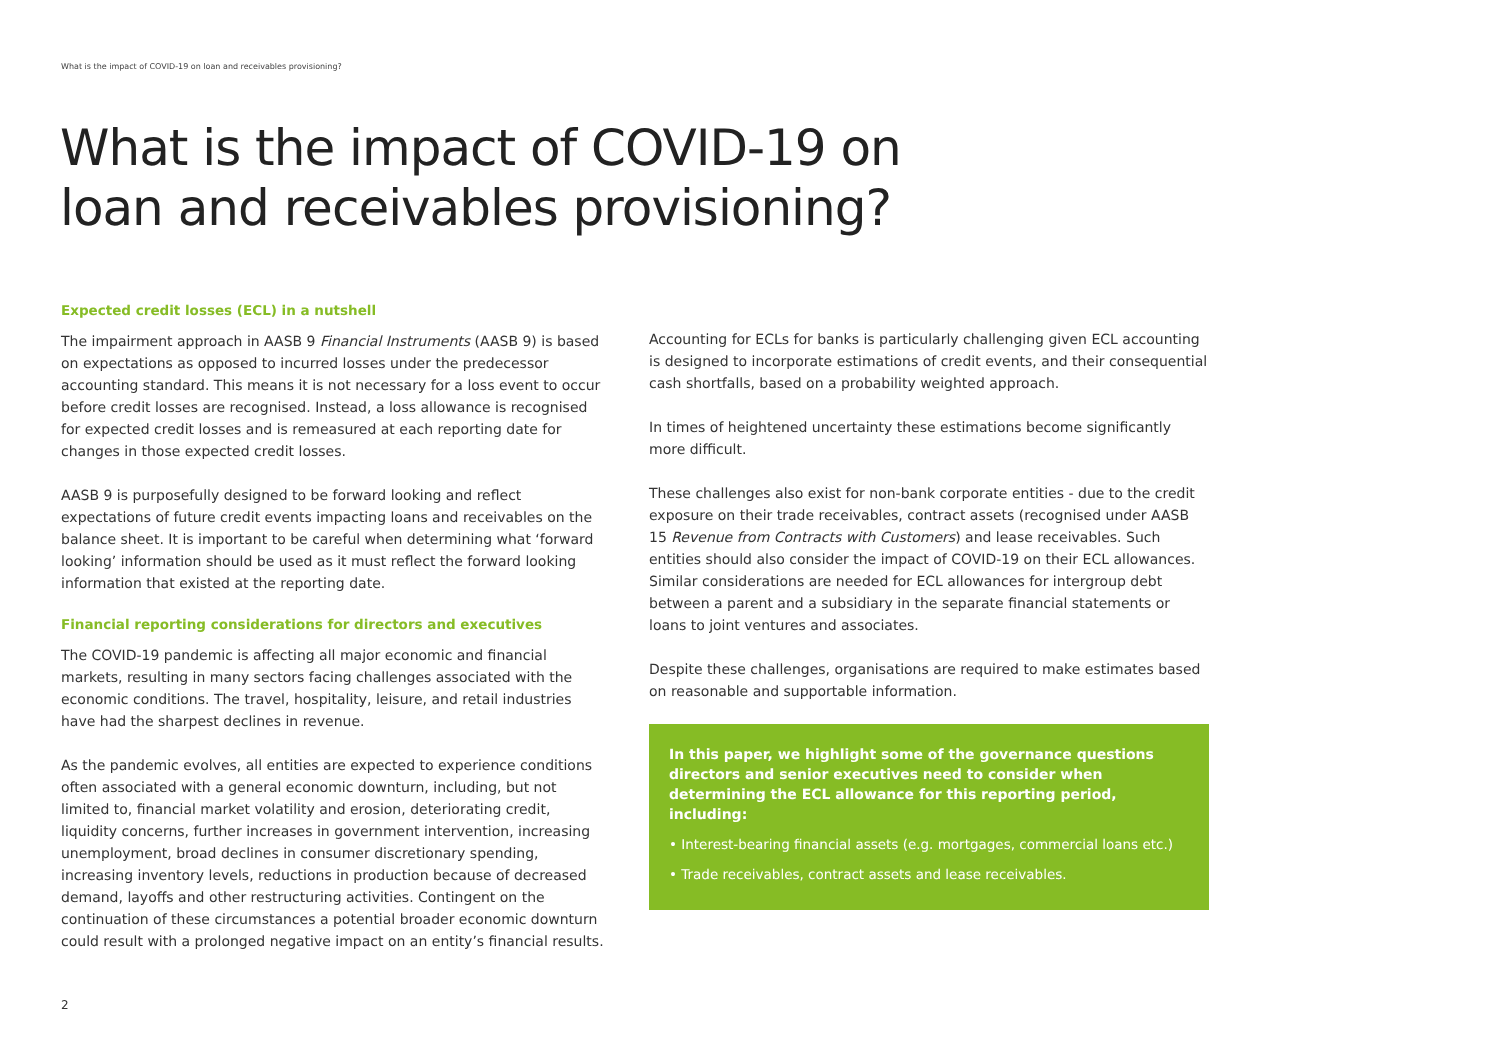What is the impact of COVID-19 on loan and receivables provisioning?
What is the impact of COVID-19 on
loan and receivables provisioning?
Expected credit losses (ECL) in a nutshell
The impairment approach in AASB 9 Financial Instruments (AASB 9) is based on expectations as opposed to incurred losses under the predecessor accounting standard. This means it is not necessary for a loss event to occur before credit losses are recognised. Instead, a loss allowance is recognised for expected credit losses and is remeasured at each reporting date for changes in those expected credit losses.
AASB 9 is purposefully designed to be forward looking and reflect expectations of future credit events impacting loans and receivables on the balance sheet. It is important to be careful when determining what ‘forward looking’ information should be used as it must reflect the forward looking information that existed at the reporting date.
Financial reporting considerations for directors and executives
The COVID-19 pandemic is affecting all major economic and financial markets, resulting in many sectors facing challenges associated with the economic conditions. The travel, hospitality, leisure, and retail industries have had the sharpest declines in revenue.
As the pandemic evolves, all entities are expected to experience conditions often associated with a general economic downturn, including, but not limited to, financial market volatility and erosion, deteriorating credit, liquidity concerns, further increases in government intervention, increasing unemployment, broad declines in consumer discretionary spending, increasing inventory levels, reductions in production because of decreased demand, layoffs and other restructuring activities. Contingent on the continuation of these circumstances a potential broader economic downturn could result with a prolonged negative impact on an entity’s financial results.
Accounting for ECLs for banks is particularly challenging given ECL accounting is designed to incorporate estimations of credit events, and their consequential cash shortfalls, based on a probability weighted approach.
In times of heightened uncertainty these estimations become significantly more difficult.
These challenges also exist for non-bank corporate entities - due to the credit exposure on their trade receivables, contract assets (recognised under AASB 15 Revenue from Contracts with Customers) and lease receivables. Such entities should also consider the impact of COVID-19 on their ECL allowances. Similar considerations are needed for ECL allowances for intergroup debt between a parent and a subsidiary in the separate financial statements or loans to joint ventures and associates.
Despite these challenges, organisations are required to make estimates based on reasonable and supportable information.
In this paper, we highlight some of the governance questions directors and senior executives need to consider when determining the ECL allowance for this reporting period, including:
• Interest-bearing financial assets (e.g. mortgages, commercial loans etc.)
• Trade receivables, contract assets and lease receivables.
2